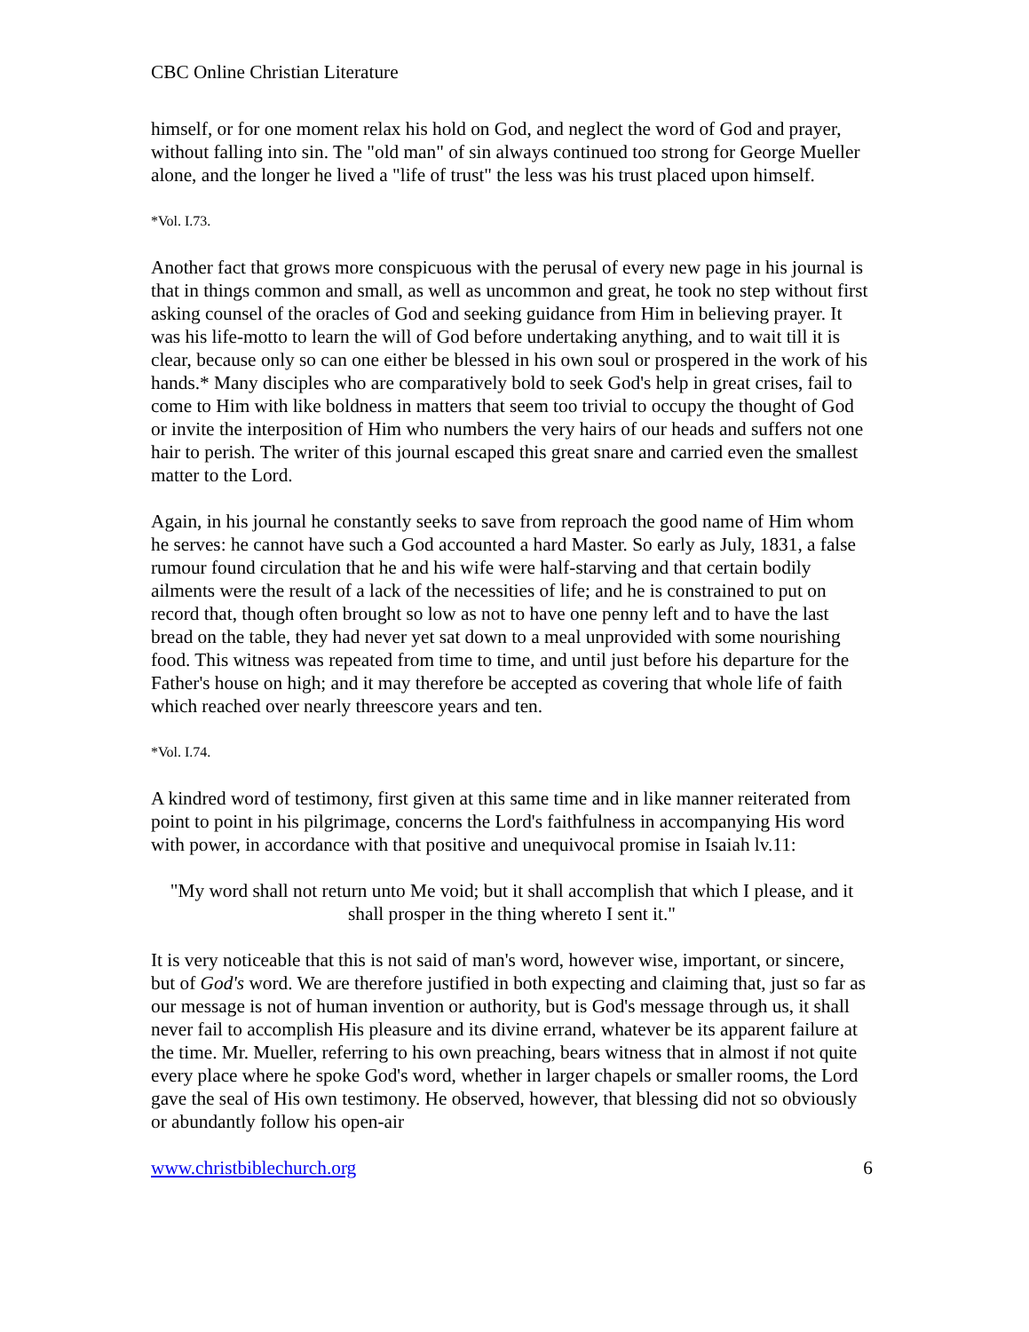CBC Online Christian Literature
himself, or for one moment relax his hold on God, and neglect the word of God and prayer, without falling into sin. The "old man" of sin always continued too strong for George Mueller alone, and the longer he lived a "life of trust" the less was his trust placed upon himself.
*Vol. I.73.
Another fact that grows more conspicuous with the perusal of every new page in his journal is that in things common and small, as well as uncommon and great, he took no step without first asking counsel of the oracles of God and seeking guidance from Him in believing prayer. It was his life-motto to learn the will of God before undertaking anything, and to wait till it is clear, because only so can one either be blessed in his own soul or prospered in the work of his hands.* Many disciples who are comparatively bold to seek God's help in great crises, fail to come to Him with like boldness in matters that seem too trivial to occupy the thought of God or invite the interposition of Him who numbers the very hairs of our heads and suffers not one hair to perish. The writer of this journal escaped this great snare and carried even the smallest matter to the Lord.
Again, in his journal he constantly seeks to save from reproach the good name of Him whom he serves: he cannot have such a God accounted a hard Master. So early as July, 1831, a false rumour found circulation that he and his wife were half-starving and that certain bodily ailments were the result of a lack of the necessities of life; and he is constrained to put on record that, though often brought so low as not to have one penny left and to have the last bread on the table, they had never yet sat down to a meal unprovided with some nourishing food. This witness was repeated from time to time, and until just before his departure for the Father's house on high; and it may therefore be accepted as covering that whole life of faith which reached over nearly threescore years and ten.
*Vol. I.74.
A kindred word of testimony, first given at this same time and in like manner reiterated from point to point in his pilgrimage, concerns the Lord's faithfulness in accompanying His word with power, in accordance with that positive and unequivocal promise in Isaiah lv.11:
"My word shall not return unto Me void; but it shall accomplish that which I please, and it shall prosper in the thing whereto I sent it."
It is very noticeable that this is not said of man's word, however wise, important, or sincere, but of God's word. We are therefore justified in both expecting and claiming that, just so far as our message is not of human invention or authority, but is God's message through us, it shall never fail to accomplish His pleasure and its divine errand, whatever be its apparent failure at the time. Mr. Mueller, referring to his own preaching, bears witness that in almost if not quite every place where he spoke God's word, whether in larger chapels or smaller rooms, the Lord gave the seal of His own testimony. He observed, however, that blessing did not so obviously or abundantly follow his open-air
www.christbiblechurch.org 6